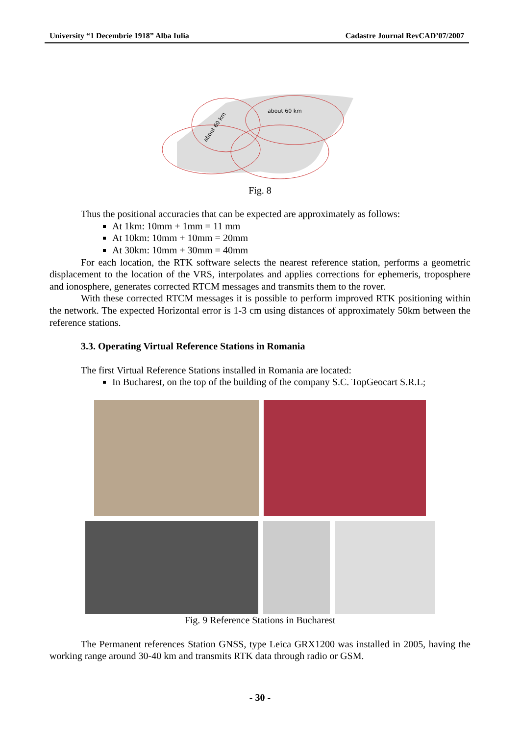University “1 Decembrie 1918” Alba Iulia Cadastre Journal RevCAD’07/2007
about 60 km
about 60 km
Fig. 8
Thus the positional accuracies that can be expected are approximately as follows:
At 1km: 10mm + 1mm = 11 mm
At 10km: 10mm + 10mm = 20mm
At 30km: 10mm + 30mm = 40mm
For each location, the RTK software selects the nearest reference station, performs a geometric displacement to the location of the VRS, interpolates and applies corrections for ephemeris, troposphere and ionosphere, generates corrected RTCM messages and transmits them to the rover.
With these corrected RTCM messages it is possible to perform improved RTK positioning within the network. The expected Horizontal error is 1-3 cm using distances of approximately 50km between the reference stations.
3.3. Operating Virtual Reference Stations in Romania
The first Virtual Reference Stations installed in Romania are located:
In Bucharest, on the top of the building of the company S.C. TopGeocart S.R.L;
Fig. 9 Reference Stations in Bucharest
The Permanent references Station GNSS, type Leica GRX1200 was installed in 2005, having the working range around 30-40 km and transmits RTK data through radio or GSM.
- 30 -